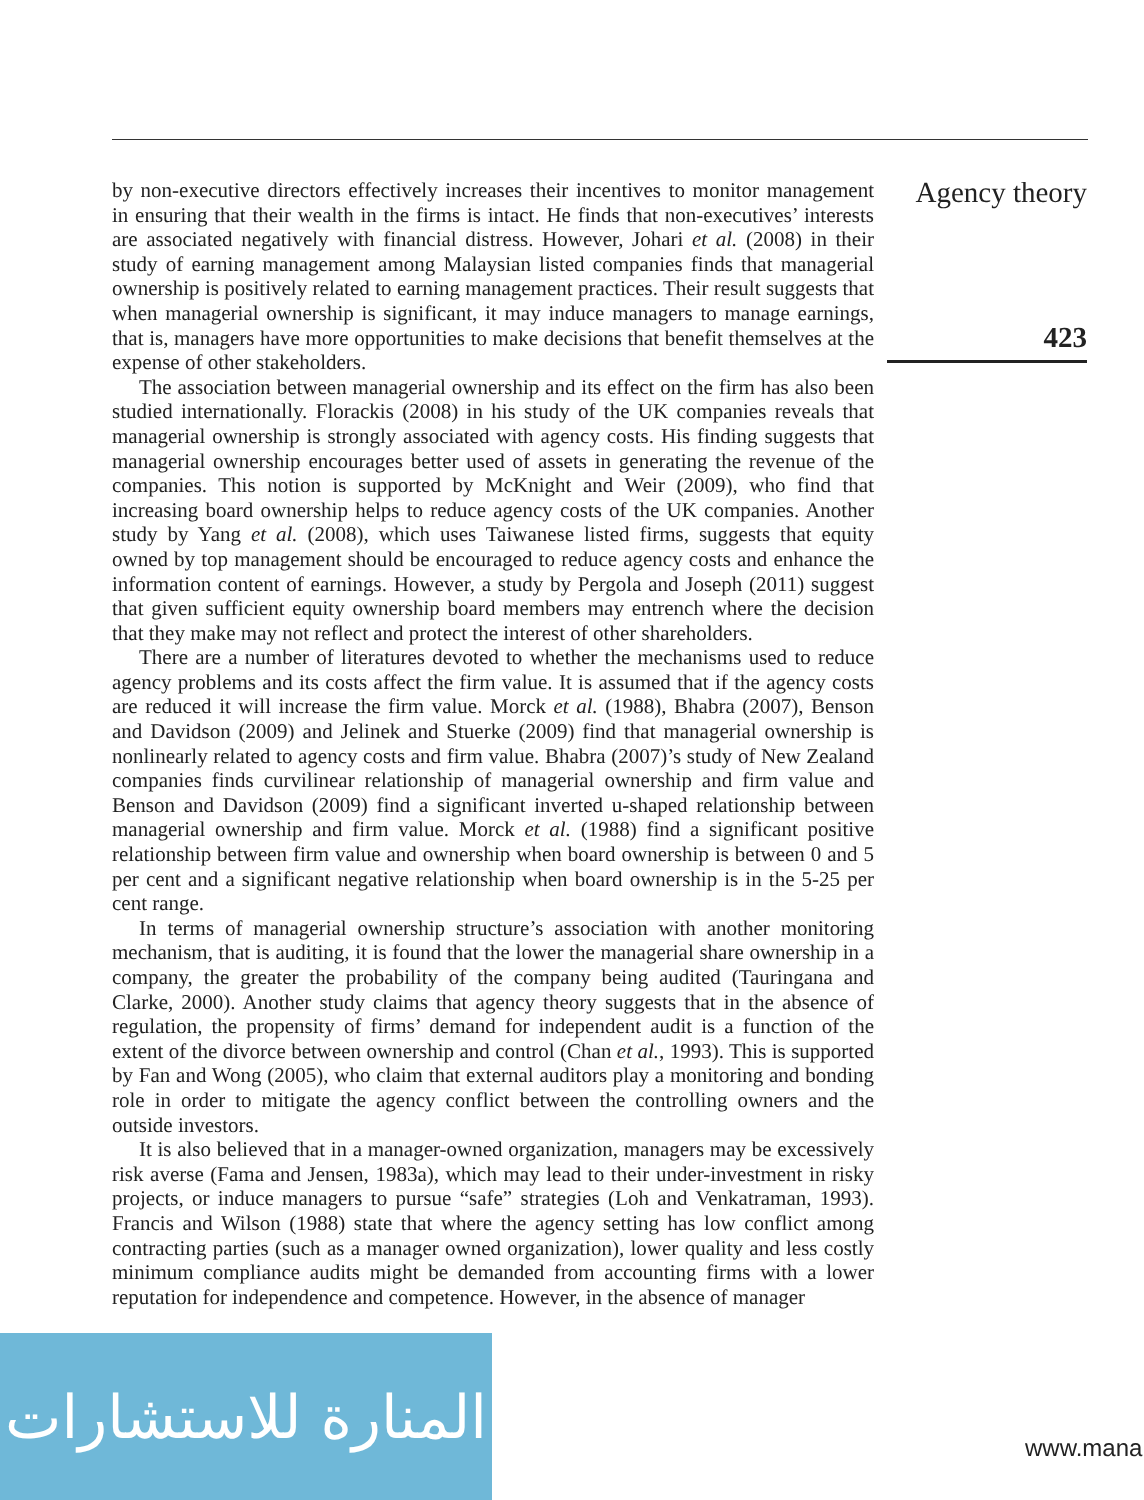Agency theory
423
by non-executive directors effectively increases their incentives to monitor management in ensuring that their wealth in the firms is intact. He finds that non-executives’ interests are associated negatively with financial distress. However, Johari et al. (2008) in their study of earning management among Malaysian listed companies finds that managerial ownership is positively related to earning management practices. Their result suggests that when managerial ownership is significant, it may induce managers to manage earnings, that is, managers have more opportunities to make decisions that benefit themselves at the expense of other stakeholders.
The association between managerial ownership and its effect on the firm has also been studied internationally. Florackis (2008) in his study of the UK companies reveals that managerial ownership is strongly associated with agency costs. His finding suggests that managerial ownership encourages better used of assets in generating the revenue of the companies. This notion is supported by McKnight and Weir (2009), who find that increasing board ownership helps to reduce agency costs of the UK companies. Another study by Yang et al. (2008), which uses Taiwanese listed firms, suggests that equity owned by top management should be encouraged to reduce agency costs and enhance the information content of earnings. However, a study by Pergola and Joseph (2011) suggest that given sufficient equity ownership board members may entrench where the decision that they make may not reflect and protect the interest of other shareholders.
There are a number of literatures devoted to whether the mechanisms used to reduce agency problems and its costs affect the firm value. It is assumed that if the agency costs are reduced it will increase the firm value. Morck et al. (1988), Bhabra (2007), Benson and Davidson (2009) and Jelinek and Stuerke (2009) find that managerial ownership is nonlinearly related to agency costs and firm value. Bhabra (2007)’s study of New Zealand companies finds curvilinear relationship of managerial ownership and firm value and Benson and Davidson (2009) find a significant inverted u-shaped relationship between managerial ownership and firm value. Morck et al. (1988) find a significant positive relationship between firm value and ownership when board ownership is between 0 and 5 per cent and a significant negative relationship when board ownership is in the 5-25 per cent range.
In terms of managerial ownership structure’s association with another monitoring mechanism, that is auditing, it is found that the lower the managerial share ownership in a company, the greater the probability of the company being audited (Tauringana and Clarke, 2000). Another study claims that agency theory suggests that in the absence of regulation, the propensity of firms’ demand for independent audit is a function of the extent of the divorce between ownership and control (Chan et al., 1993). This is supported by Fan and Wong (2005), who claim that external auditors play a monitoring and bonding role in order to mitigate the agency conflict between the controlling owners and the outside investors.
It is also believed that in a manager-owned organization, managers may be excessively risk averse (Fama and Jensen, 1983a), which may lead to their under-investment in risky projects, or induce managers to pursue “safe” strategies (Loh and Venkatraman, 1993). Francis and Wilson (1988) state that where the agency setting has low conflict among contracting parties (such as a manager owned organization), lower quality and less costly minimum compliance audits might be demanded from accounting firms with a lower reputation for independence and competence. However, in the absence of manager
المنارة للاستشارات
www.mana